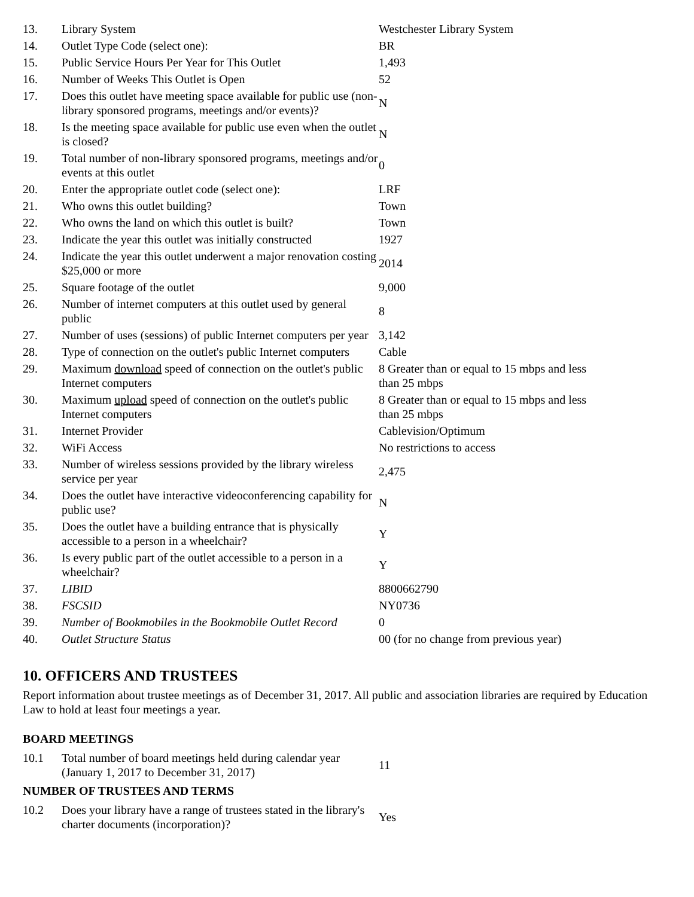| 13. | Library System | Westchester Library System |
| 14. | Outlet Type Code (select one): | BR |
| 15. | Public Service Hours Per Year for This Outlet | 1,493 |
| 16. | Number of Weeks This Outlet is Open | 52 |
| 17. | Does this outlet have meeting space available for public use (non-library sponsored programs, meetings and/or events)? | N |
| 18. | Is the meeting space available for public use even when the outlet is closed? | N |
| 19. | Total number of non-library sponsored programs, meetings and/or events at this outlet | 0 |
| 20. | Enter the appropriate outlet code (select one): | LRF |
| 21. | Who owns this outlet building? | Town |
| 22. | Who owns the land on which this outlet is built? | Town |
| 23. | Indicate the year this outlet was initially constructed | 1927 |
| 24. | Indicate the year this outlet underwent a major renovation costing $25,000 or more | 2014 |
| 25. | Square footage of the outlet | 9,000 |
| 26. | Number of internet computers at this outlet used by general public | 8 |
| 27. | Number of uses (sessions) of public Internet computers per year | 3,142 |
| 28. | Type of connection on the outlet's public Internet computers | Cable |
| 29. | Maximum download speed of connection on the outlet's public Internet computers | 8 Greater than or equal to 15 mbps and less than 25 mbps |
| 30. | Maximum upload speed of connection on the outlet's public Internet computers | 8 Greater than or equal to 15 mbps and less than 25 mbps |
| 31. | Internet Provider | Cablevision/Optimum |
| 32. | WiFi Access | No restrictions to access |
| 33. | Number of wireless sessions provided by the library wireless service per year | 2,475 |
| 34. | Does the outlet have interactive videoconferencing capability for public use? | N |
| 35. | Does the outlet have a building entrance that is physically accessible to a person in a wheelchair? | Y |
| 36. | Is every public part of the outlet accessible to a person in a wheelchair? | Y |
| 37. | LIBID | 8800662790 |
| 38. | FSCSID | NY0736 |
| 39. | Number of Bookmobiles in the Bookmobile Outlet Record | 0 |
| 40. | Outlet Structure Status | 00 (for no change from previous year) |
10. OFFICERS AND TRUSTEES
Report information about trustee meetings as of December 31, 2017. All public and association libraries are required by Education Law to hold at least four meetings a year.
BOARD MEETINGS
| 10.1 | Total number of board meetings held during calendar year (January 1, 2017 to December 31, 2017) | 11 |
NUMBER OF TRUSTEES AND TERMS
| 10.2 | Does your library have a range of trustees stated in the library's charter documents (incorporation)? | Yes |